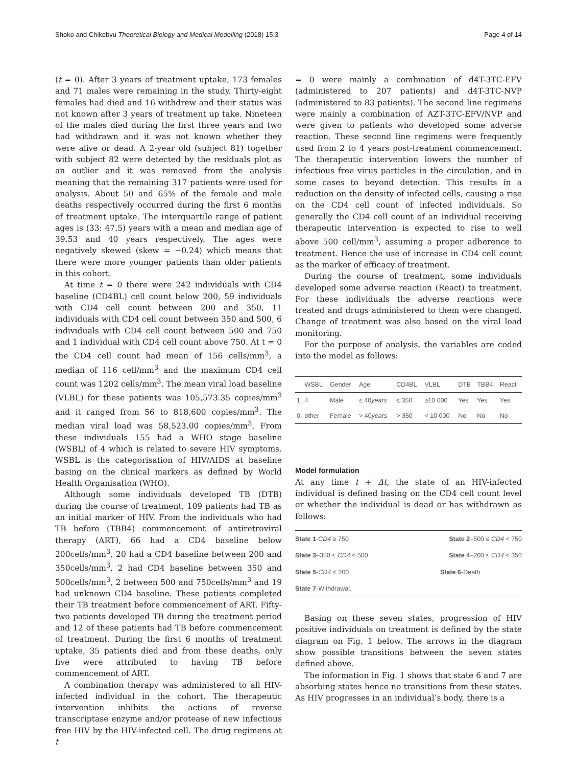Shoko and Chikobvu Theoretical Biology and Medical Modelling (2018) 15:3 Page 4 of 14
(t = 0). After 3 years of treatment uptake, 173 females and 71 males were remaining in the study. Thirty-eight females had died and 16 withdrew and their status was not known after 3 years of treatment up take. Nineteen of the males died during the first three years and two had withdrawn and it was not known whether they were alive or dead. A 2-year old (subject 81) together with subject 82 were detected by the residuals plot as an outlier and it was removed from the analysis meaning that the remaining 317 patients were used for analysis. About 50 and 65% of the female and male deaths respectively occurred during the first 6 months of treatment uptake. The interquartile range of patient ages is (33; 47.5) years with a mean and median age of 39.53 and 40 years respectively. The ages were negatively skewed (skew = −0.24) which means that there were more younger patients than older patients in this cohort.
At time t = 0 there were 242 individuals with CD4 baseline (CD4BL) cell count below 200, 59 individuals with CD4 cell count between 200 and 350, 11 individuals with CD4 cell count between 350 and 500, 6 individuals with CD4 cell count between 500 and 750 and 1 individual with CD4 cell count above 750. At t = 0 the CD4 cell count had mean of 156 cells/mm<sup>3</sup>, a median of 116 cell/mm<sup>3</sup> and the maximum CD4 cell count was 1202 cells/mm<sup>3</sup>. The mean viral load baseline (VLBL) for these patients was 105,573.35 copies/mm<sup>3</sup> and it ranged from 56 to 818,600 copies/mm<sup>3</sup>. The median viral load was 58,523.00 copies/mm<sup>3</sup>. From these individuals 155 had a WHO stage baseline (WSBL) of 4 which is related to severe HIV symptoms. WSBL is the categorisation of HIV/AIDS at baseline basing on the clinical markers as defined by World Health Organisation (WHO).
Although some individuals developed TB (DTB) during the course of treatment, 109 patients had TB as an initial marker of HIV. From the individuals who had TB before (TBB4) commencement of antiretroviral therapy (ART), 66 had a CD4 baseline below 200cells/mm<sup>3</sup>, 20 had a CD4 baseline between 200 and 350cells/mm<sup>3</sup>, 2 had CD4 baseline between 350 and 500cells/mm<sup>3</sup>, 2 between 500 and 750cells/mm<sup>3</sup> and 19 had unknown CD4 baseline. These patients completed their TB treatment before commencement of ART. Fifty-two patients developed TB during the treatment period and 12 of these patients had TB before commencement of treatment. During the first 6 months of treatment uptake, 35 patients died and from these deaths, only five were attributed to having TB before commencement of ART.
A combination therapy was administered to all HIV-infected individual in the cohort. The therapeutic intervention inhibits the actions of reverse transcriptase enzyme and/or protease of new infectious free HIV by the HIV-infected cell. The drug regimens at t
= 0 were mainly a combination of d4T-3TC-EFV (administered to 207 patients) and d4T-3TC-NVP (administered to 83 patients). The second line regimens were mainly a combination of AZT-3TC-EFV/NVP and were given to patients who developed some adverse reaction. These second line regimens were frequently used from 2 to 4 years post-treatment commencement. The therapeutic intervention lowers the number of infectious free virus particles in the circulation, and in some cases to beyond detection. This results in a reduction on the density of infected cells, causing a rise on the CD4 cell count of infected individuals. So generally the CD4 cell count of an individual receiving therapeutic intervention is expected to rise to well above 500 cell/mm<sup>3</sup>, assuming a proper adherence to treatment. Hence the use of increase in CD4 cell count as the marker of efficacy of treatment.
During the course of treatment, some individuals developed some adverse reaction (React) to treatment. For these individuals the adverse reactions were treated and drugs administered to them were changed. Change of treatment was also based on the viral load monitoring.
For the purpose of analysis, the variables are coded into the model as follows:
| | WSBL | Gender | Age | CD4BL | VLBL | DTB | TBB4 | React |
| --- | --- | --- | --- | --- | --- | --- | --- | --- |
| 1 | 4 | Male | ≤ 40 years | ≤ 350 | ≥10 000 | Yes | Yes | Yes |
| 0 | other | Female | > 40 years | > 350 | < 10 000 | No | No | No |
Model formulation
At any time t + Δt, the state of an HIV-infected individual is defined basing on the CD4 cell count level or whether the individual is dead or has withdrawn as follows:
| State 1 - CD4 ≥ 750 | State 2 –500 ≤ CD4 < 750 |
| State 3 –350 ≤ CD4 < 500 | State 4 –200 ≤ CD4 < 350 |
| State 5 - CD4 < 200 | State 6 -Death |
| State 7 -Withdrawal. | |
Basing on these seven states, progression of HIV positive individuals on treatment is defined by the state diagram on Fig. 1 below. The arrows in the diagram show possible transitions between the seven states defined above.
The information in Fig. 1 shows that state 6 and 7 are absorbing states hence no transitions from these states. As HIV progresses in an individual’s body, there is a